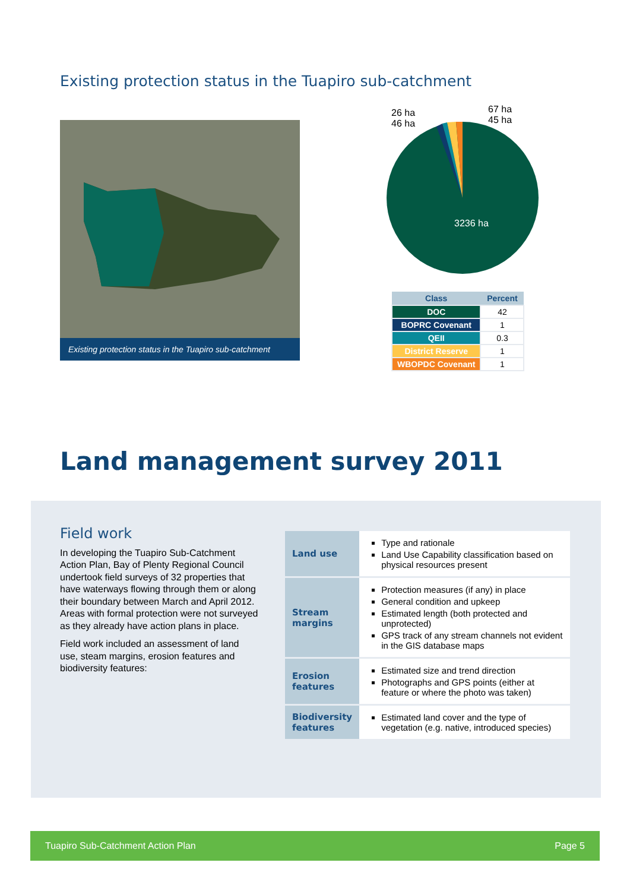Existing protection status in the Tuapiro sub-catchment
Existing protection status in the Tuapiro sub-catchment
26 ha
46 ha
67 ha
45 ha
3236 ha
| Class | Percent |
| --- | --- |
| DOC | 42 |
| BOPRC Covenant | 1 |
| QEII | 0.3 |
| District Reserve | 1 |
| WBOPDC Covenant | 1 |
Land management survey 2011
Field work
In developing the Tuapiro Sub-Catchment Action Plan, Bay of Plenty Regional Council undertook field surveys of 32 properties that have waterways flowing through them or along their boundary between March and April 2012. Areas with formal protection were not surveyed as they already have action plans in place.
Field work included an assessment of land use, steam margins, erosion features and biodiversity features:
| Land use | Type and rationale Land Use Capability classification based on physical resources present |
| Stream margins | Protection measures (if any) in place General condition and upkeep Estimated length (both protected and unprotected) GPS track of any stream channels not evident in the GIS database maps |
| Erosion features | Estimated size and trend direction Photographs and GPS points (either at feature or where the photo was taken) |
| Biodiversity features | Estimated land cover and the type of vegetation (e.g. native, introduced species) |
Tuapiro Sub-Catchment Action Plan Page 5